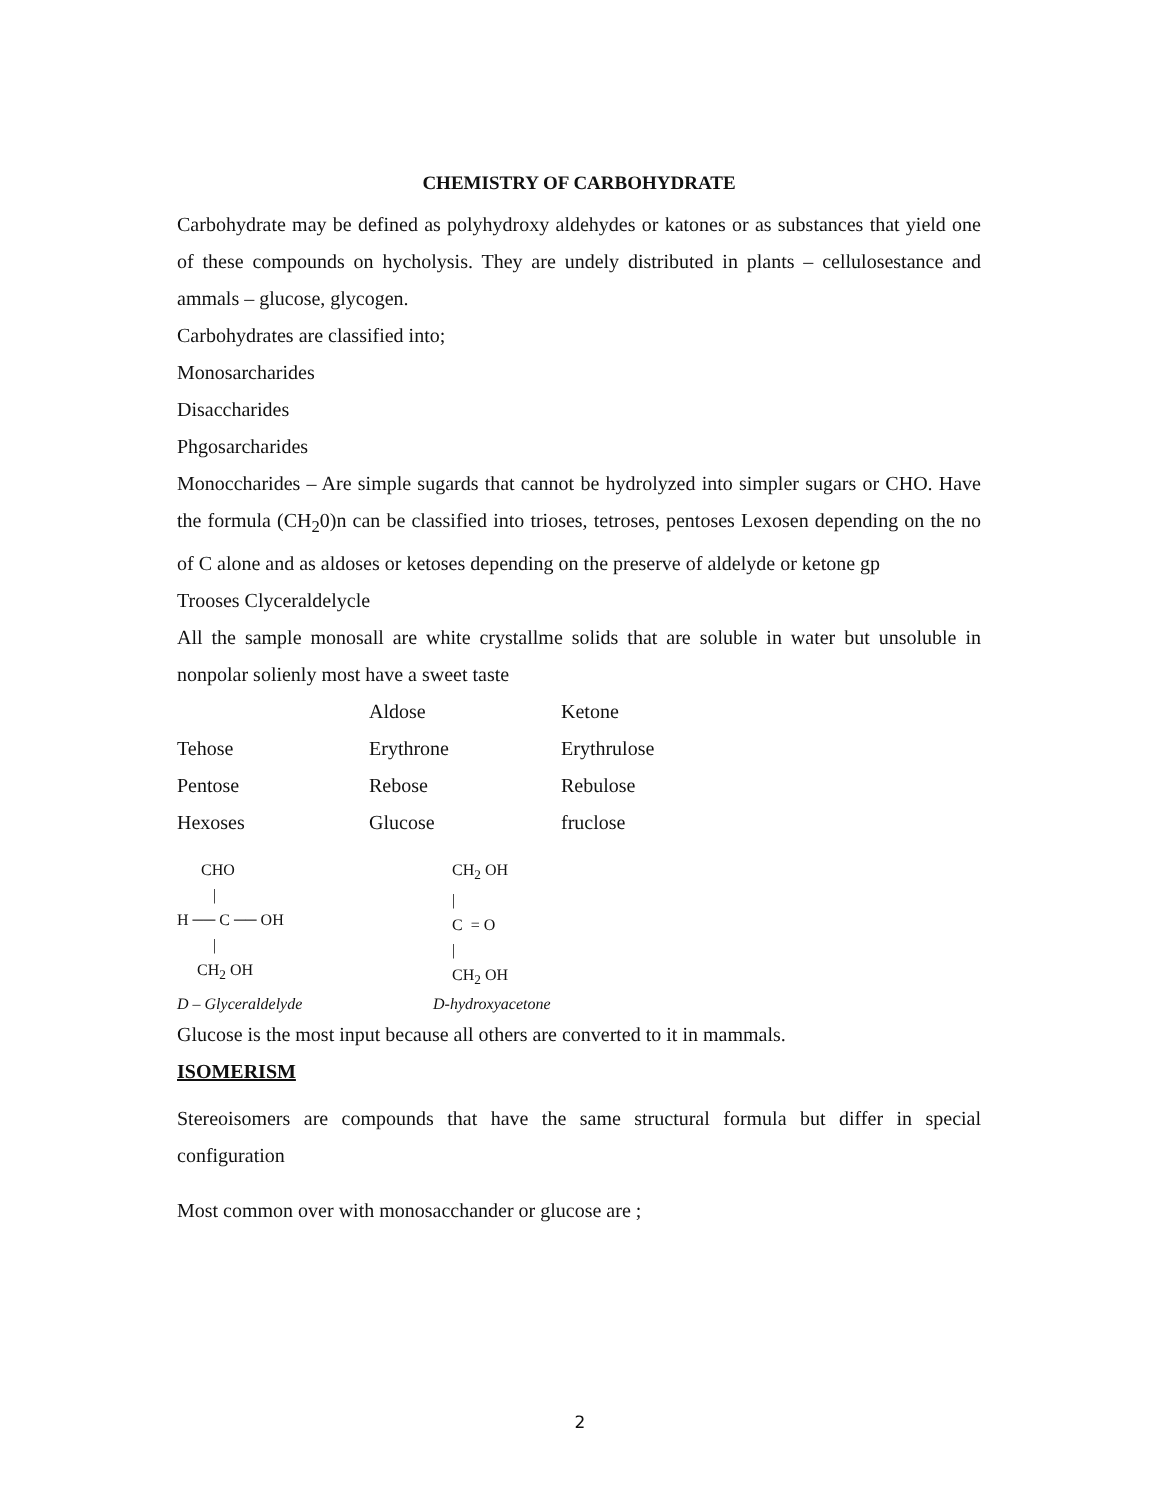CHEMISTRY OF CARBOHYDRATE
Carbohydrate may be defined as polyhydroxy aldehydes or katones or as substances that yield one of these compounds on hycholysis. They are undely distributed in plants – cellulosestance and ammals – glucose, glycogen.
Carbohydrates are classified into;
Monosarcharides
Disaccharides
Phgosarcharides
Monoccharides – Are simple sugards that cannot be hydrolyzed into simpler sugars or CHO. Have the formula (CH<sub>2</sub>0)n can be classified into trioses, tetroses, pentoses Lexosen depending on the no of C alone and as aldoses or ketoses depending on the preserve of aldelyde or ketone gp
Trooses Clyceraldelycle
All the sample monosall are white crystallme solids that are soluble in water but unsoluble in nonpolar solienly most have a sweet taste
| | Aldose | Ketone |
| Tehose | Erythrone | Erythrulose |
| Pentose | Rebose | Rebulose |
| Hexoses | Glucose | fruclose |
      CHO
         |
H ── C ── OH
         |
     CH2 OH
CH2 OH
|
C  = O
|
CH2 OH
D – Glyceraldelyde D-hydroxyacetone
Glucose is the most input because all others are converted to it in mammals.
ISOMERISM
Stereoisomers are compounds that have the same structural formula but differ in special configuration
Most common over with monosacchander or glucose are ;
2